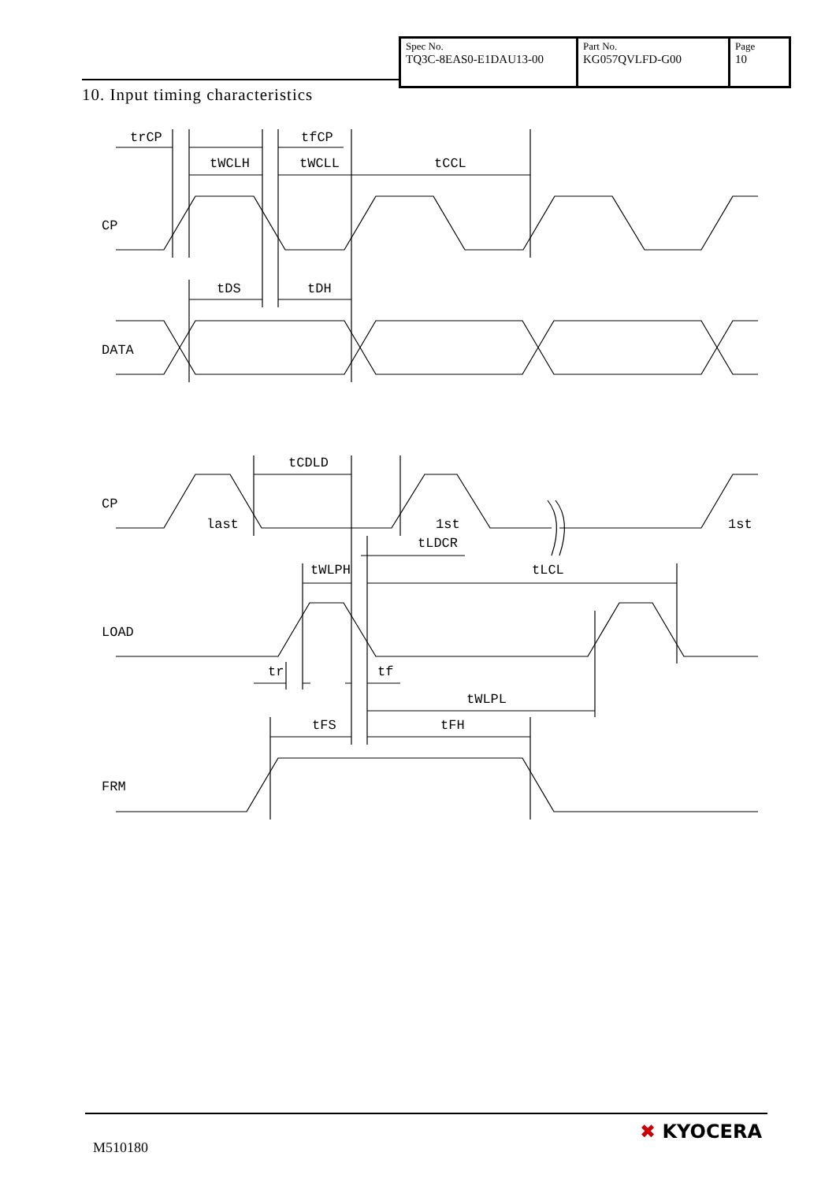| Spec No. TQ3C-8EAS0-E1DAU13-00 | Part No. KG057QVLFD-G00 | Page 10 |
10. Input timing characteristics
trCP tfCP
tWCLH tWCLL tCCL
CP
tDS tDH
DATA
tCDLD
CP
last 1st 1st
tLDCR
tWLPH tLCL
LOAD
tr tf
tWLPL
tFS tFH
FRM
M510180
✖ KYOCERA